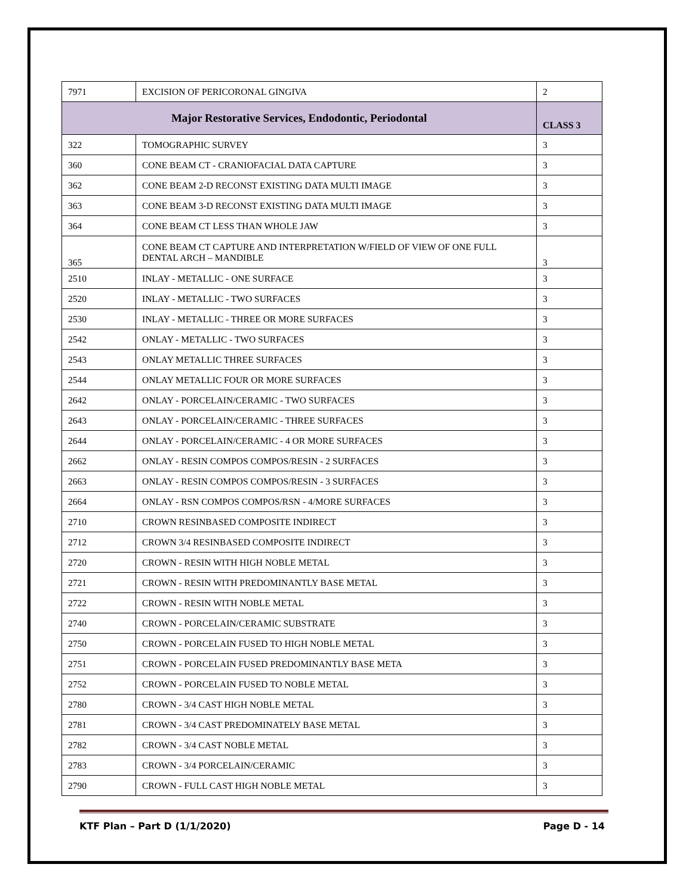| 7971 | EXCISION OF PERICORONAL GINGIVA | 2 |
| Major Restorative Services, Endodontic, Periodontal | | CLASS 3 |
| 322 | TOMOGRAPHIC SURVEY | 3 |
| 360 | CONE BEAM CT - CRANIOFACIAL DATA CAPTURE | 3 |
| 362 | CONE BEAM 2-D RECONST EXISTING DATA MULTI IMAGE | 3 |
| 363 | CONE BEAM 3-D RECONST EXISTING DATA MULTI IMAGE | 3 |
| 364 | CONE BEAM CT LESS THAN WHOLE JAW | 3 |
| 365 | CONE BEAM CT CAPTURE AND INTERPRETATION W/FIELD OF VIEW OF ONE FULL DENTAL ARCH – MANDIBLE | 3 |
| 2510 | INLAY - METALLIC - ONE SURFACE | 3 |
| 2520 | INLAY - METALLIC - TWO SURFACES | 3 |
| 2530 | INLAY - METALLIC - THREE OR MORE SURFACES | 3 |
| 2542 | ONLAY - METALLIC - TWO SURFACES | 3 |
| 2543 | ONLAY METALLIC THREE SURFACES | 3 |
| 2544 | ONLAY METALLIC FOUR OR MORE SURFACES | 3 |
| 2642 | ONLAY - PORCELAIN/CERAMIC - TWO SURFACES | 3 |
| 2643 | ONLAY - PORCELAIN/CERAMIC - THREE SURFACES | 3 |
| 2644 | ONLAY - PORCELAIN/CERAMIC - 4 OR MORE SURFACES | 3 |
| 2662 | ONLAY - RESIN COMPOS COMPOS/RESIN - 2 SURFACES | 3 |
| 2663 | ONLAY - RESIN COMPOS COMPOS/RESIN - 3 SURFACES | 3 |
| 2664 | ONLAY - RSN COMPOS COMPOS/RSN - 4/MORE SURFACES | 3 |
| 2710 | CROWN RESINBASED COMPOSITE INDIRECT | 3 |
| 2712 | CROWN 3/4 RESINBASED COMPOSITE INDIRECT | 3 |
| 2720 | CROWN - RESIN WITH HIGH NOBLE METAL | 3 |
| 2721 | CROWN - RESIN WITH PREDOMINANTLY BASE METAL | 3 |
| 2722 | CROWN - RESIN WITH NOBLE METAL | 3 |
| 2740 | CROWN - PORCELAIN/CERAMIC SUBSTRATE | 3 |
| 2750 | CROWN - PORCELAIN FUSED TO HIGH NOBLE METAL | 3 |
| 2751 | CROWN - PORCELAIN FUSED PREDOMINANTLY BASE META | 3 |
| 2752 | CROWN - PORCELAIN FUSED TO NOBLE METAL | 3 |
| 2780 | CROWN - 3/4 CAST HIGH NOBLE METAL | 3 |
| 2781 | CROWN - 3/4 CAST PREDOMINATELY BASE METAL | 3 |
| 2782 | CROWN - 3/4 CAST NOBLE METAL | 3 |
| 2783 | CROWN - 3/4 PORCELAIN/CERAMIC | 3 |
| 2790 | CROWN - FULL CAST HIGH NOBLE METAL | 3 |
KTF Plan – Part D (1/1/2020) Page D - 14